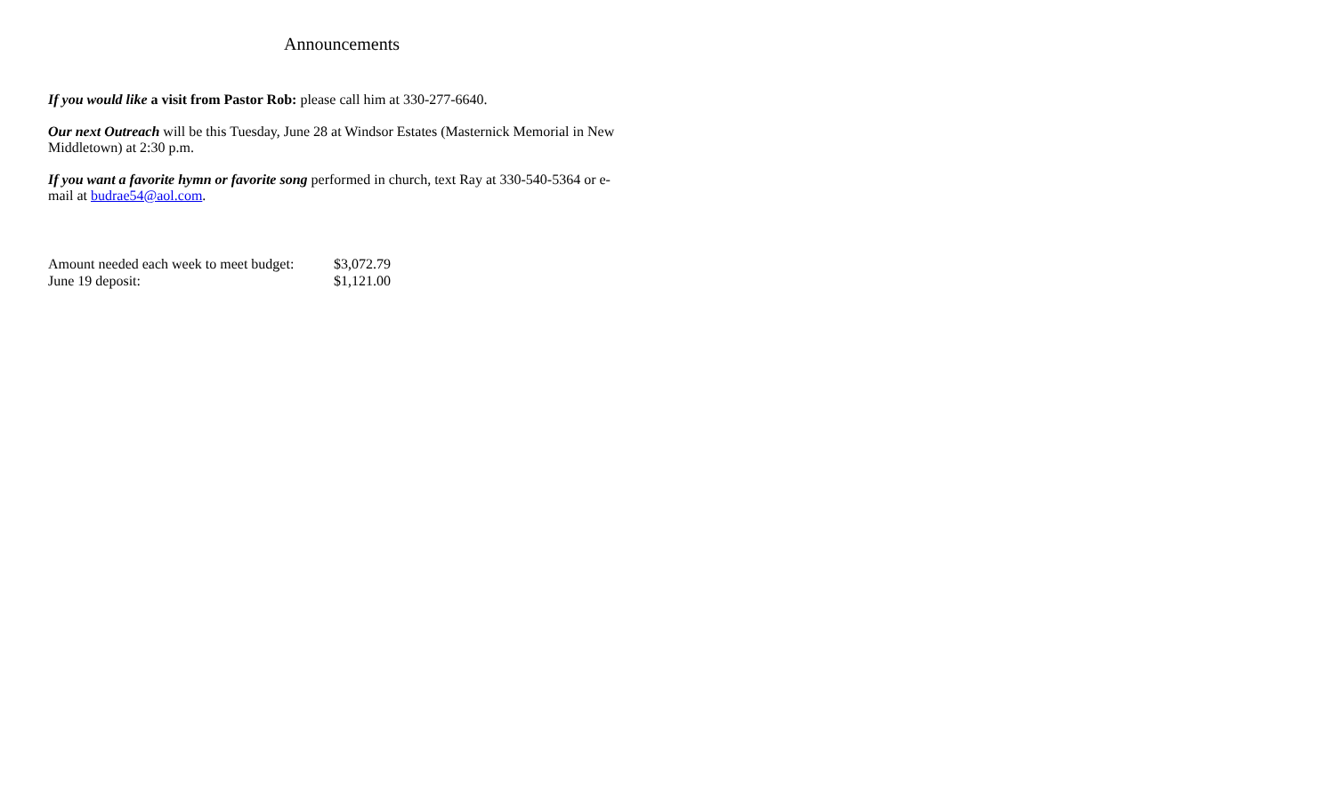Announcements
If you would like a visit from Pastor Rob: please call him at 330-277-6640.
Our next Outreach will be this Tuesday, June 28 at Windsor Estates (Masternick Memorial in New Middletown) at 2:30 p.m.
If you want a favorite hymn or favorite song performed in church, text Ray at 330-540-5364 or e-mail at budrae54@aol.com.
Amount needed each week to meet budget: $3,072.79
June 19 deposit: $1,121.00